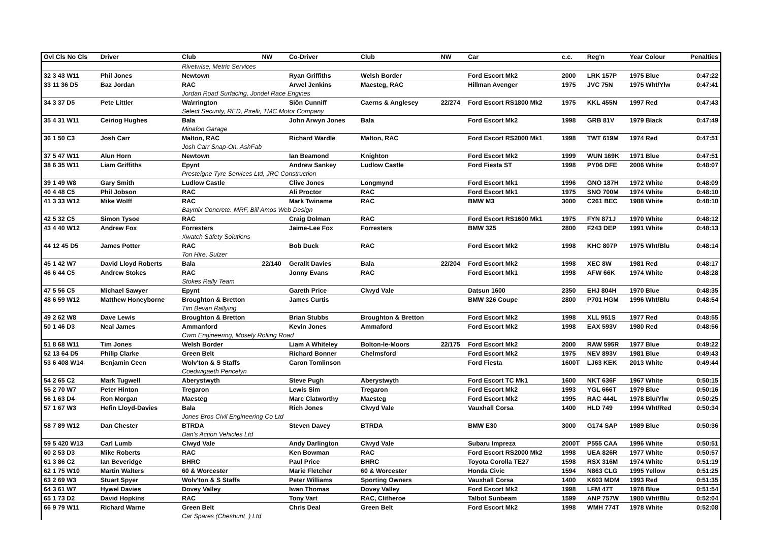| Ovl Cls No Cls | Driver | Club | NW | Co-Driver | Club | NW | Car | c.c. | Reg'n | Year Colour | Penalties |
| --- | --- | --- | --- | --- | --- | --- | --- | --- | --- | --- | --- |
| | | Rivetwise, Metric Services | | | | | | | | | |
| 32 3 43 W11 | Phil Jones | Newtown | | Ryan Griffiths | Welsh Border | | Ford Escort Mk2 | 2000 | LRK 157P | 1975 Blue | 0:47:22 |
| 33 11 36 D5 | Baz Jordan | RAC | | Arwel Jenkins | Maesteg, RAC | | Hillman Avenger | 1975 | JVC 75N | 1975 Wht/Ylw | 0:47:41 |
| | | Jordan Road Surfacing, Jondel Race Engines | | | | | | | | | |
| 34 3 37 D5 | Pete Littler | Wa\rrington | | Siôn Cunniff | Caerns & Anglesey | 22/274 | Ford Escort RS1800 Mk2 | 1975 | KKL 455N | 1997 Red | 0:47:43 |
| | | Select Security, RED, Pirelli, TMC Motor Company | | | | | | | | | |
| 35 4 31 W11 | Ceiriog Hughes | Bala | | John Arwyn Jones | Bala | | Ford Escort Mk2 | 1998 | GRB 81V | 1979 Black | 0:47:49 |
| | | Minafon Garage | | | | | | | | | |
| 36 1 50 C3 | Josh Carr | Malton, RAC | | Richard Wardle | Malton, RAC | | Ford Escort RS2000 Mk1 | 1998 | TWT 619M | 1974 Red | 0:47:51 |
| | | Josh Carr Snap-On, AshFab | | | | | | | | | |
| 37 5 47 W11 | Alun Horn | Newtown | | Ian Beamond | Knighton | | Ford Escort Mk2 | 1999 | WUN 169K | 1971 Blue | 0:47:51 |
| 38 6 35 W11 | Liam Griffiths | Epynt | | Andrew Sankey | Ludlow Castle | | Ford Fiesta ST | 1998 | PY06 DFE | 2006 White | 0:48:07 |
| | | Presteigne Tyre Services Ltd, JRC Construction | | | | | | | | | |
| 39 1 49 W8 | Gary Smith | Ludlow Castle | | Clive Jones | Longmynd | | Ford Escort Mk1 | 1996 | GNO 187H | 1972 White | 0:48:09 |
| 40 4 48 C5 | Phil Jobson | RAC | | Ali Proctor | RAC | | Ford Escort Mk1 | 1975 | SNO 700M | 1974 White | 0:48:10 |
| 41 3 33 W12 | Mike Wolff | RAC | | Mark Twiname | RAC | | BMW M3 | 3000 | C261 BEC | 1988 White | 0:48:10 |
| | | Baymix Concrete. MRF, Bill Amos Web Design | | | | | | | | | |
| 42 5 32 C5 | Simon Tysoe | RAC | | Craig Dolman | RAC | | Ford Escort RS1600 Mk1 | 1975 | FYN 871J | 1970 White | 0:48:12 |
| 43 4 40 W12 | Andrew Fox | Forresters | | Jaime-Lee Fox | Forresters | | BMW 325 | 2800 | F243 DEP | 1991 White | 0:48:13 |
| | | Xwatch Safety Solutions | | | | | | | | | |
| 44 12 45 D5 | James Potter | RAC | | Bob Duck | RAC | | Ford Escort Mk2 | 1998 | KHC 807P | 1975 Wht/Blu | 0:48:14 |
| | | Ton Hire, Sulzer | | | | | | | | | |
| 45 1 42 W7 | David Lloyd Roberts | Bala | 22/140 | Gerallt Davies | Bala | 22/204 | Ford Escort Mk2 | 1998 | XEC 8W | 1981 Red | 0:48:17 |
| 46 6 44 C5 | Andrew Stokes | RAC | | Jonny Evans | RAC | | Ford Escort Mk1 | 1998 | AFW 66K | 1974 White | 0:48:28 |
| | | Stokes Rally Team | | | | | | | | | |
| 47 5 56 C5 | Michael Sawyer | Epynt | | Gareth Price | Clwyd Vale | | Datsun 1600 | 2350 | EHJ 804H | 1970 Blue | 0:48:35 |
| 48 6 59 W12 | Matthew Honeyborne | Broughton & Bretton | | James Curtis | | | BMW 326 Coupe | 2800 | P701 HGM | 1996 Wht/Blu | 0:48:54 |
| | | Tim Bevan Rallying | | | | | | | | | |
| 49 2 62 W8 | Dave Lewis | Broughton & Bretton | | Brian Stubbs | Broughton & Bretton | | Ford Escort Mk2 | 1998 | XLL 951S | 1977 Red | 0:48:55 |
| 50 1 46 D3 | Neal James | Ammanford | | Kevin Jones | Ammaford | | Ford Escort Mk2 | 1998 | EAX 593V | 1980 Red | 0:48:56 |
| | | Cwm Engineering, Mosely Rolling Road | | | | | | | | | |
| 51 8 68 W11 | Tim Jones | Welsh Border | | Liam A Whiteley | Bolton-le-Moors | 22/175 | Ford Escort Mk2 | 2000 | RAW 595R | 1977 Blue | 0:49:22 |
| 52 13 64 D5 | Philip Clarke | Green Belt | | Richard Bonner | Chelmsford | | Ford Escort Mk2 | 1975 | NEV 893V | 1981 Blue | 0:49:43 |
| 53 6 408 W14 | Benjamin Ceen | Wolv'ton & S Staffs | | Caron Tomlinson | | | Ford Fiesta | 1600T | LJ63 KEK | 2013 White | 0:49:44 |
| | | Coedwigaeth Pencelyn | | | | | | | | | |
| 54 2 65 C2 | Mark Tugwell | Aberystwyth | | Steve Pugh | Aberystwyth | | Ford Escort TC Mk1 | 1600 | NKT 636F | 1967 White | 0:50:15 |
| 55 2 70 W7 | Peter Hinton | Tregaron | | Lewis Sim | Tregaron | | Ford Escort Mk2 | 1993 | YGL 666T | 1979 Blue | 0:50:16 |
| 56 1 63 D4 | Ron Morgan | Maesteg | | Marc Clatworthy | Maesteg | | Ford Escort Mk2 | 1995 | RAC 444L | 1978 Blu/Ylw | 0:50:25 |
| 57 1 67 W3 | Hefin Lloyd-Davies | Bala | | Rich Jones | Clwyd Vale | | Vauxhall Corsa | 1400 | HLD 749 | 1994 Wht/Red | 0:50:34 |
| | | Jones Bros Civil Engineering Co Ltd | | | | | | | | | |
| 58 7 89 W12 | Dan Chester | BTRDA | | Steven Davey | BTRDA | | BMW E30 | 3000 | G174 SAP | 1989 Blue | 0:50:36 |
| | | Dan's Action Vehicles Ltd | | | | | | | | | |
| 59 5 420 W13 | Carl Lumb | Clwyd Vale | | Andy Darlington | Clwyd Vale | | Subaru Impreza | 2000T | P555 CAA | 1996 White | 0:50:51 |
| 60 2 53 D3 | Mike Roberts | RAC | | Ken Bowman | RAC | | Ford Escort RS2000 Mk2 | 1998 | UEA 826R | 1977 White | 0:50:57 |
| 61 3 86 C2 | Ian Beveridge | BHRC | | Paul Price | BHRC | | Toyota Corolla TE27 | 1598 | RSX 316M | 1974 White | 0:51:19 |
| 62 1 75 W10 | Martin Walters | 60 & Worcester | | Marie Fletcher | 60 & Worcester | | Honda Civic | 1594 | N863 CLG | 1995 Yellow | 0:51:25 |
| 63 2 69 W3 | Stuart Spyer | Wolv'ton & S Staffs | | Peter Williams | Sporting Owners | | Vauxhall Corsa | 1400 | K603 MDM | 1993 Red | 0:51:35 |
| 64 3 61 W7 | Hywel Davies | Dovey Valley | | Iwan Thomas | Dovey Valley | | Ford Escort Mk2 | 1998 | LFM 47T | 1978 Blue | 0:51:54 |
| 65 1 73 D2 | David Hopkins | RAC | | Tony Vart | RAC, Clitheroe | | Talbot Sunbeam | 1599 | ANP 757W | 1980 Wht/Blu | 0:52:04 |
| 66 9 79 W11 | Richard Warne | Green Belt | | Chris Deal | Green Belt | | Ford Escort Mk2 | 1998 | WMH 774T | 1978 White | 0:52:08 |
| | | Car Spares (Cheshunt_) Ltd | | | | | | | | | |